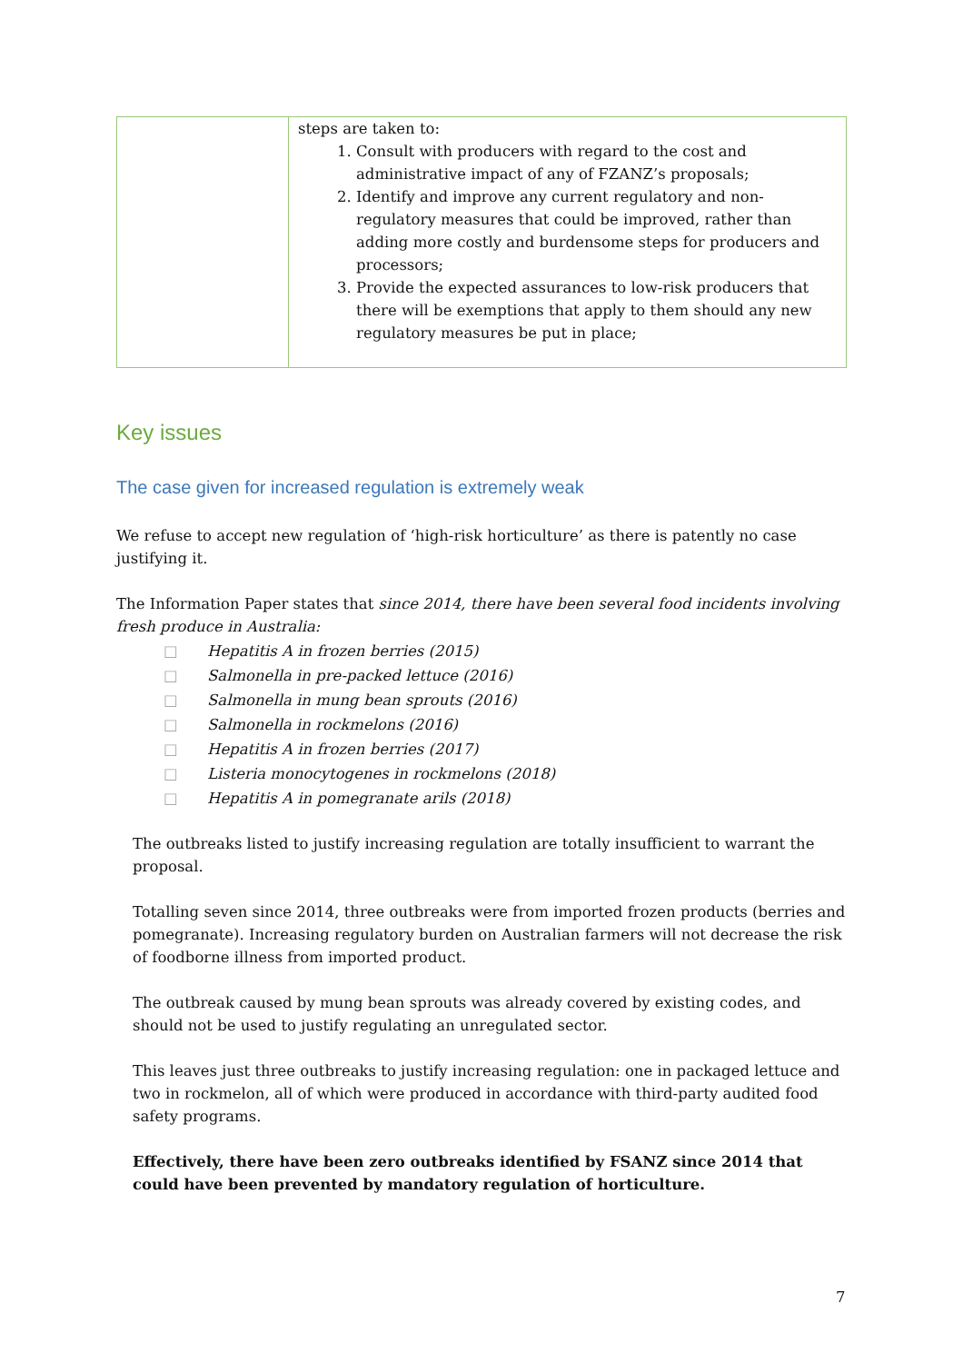| | steps are taken to: 1. Consult with producers with regard to the cost and administrative impact of any of FZANZ’s proposals; 2. Identify and improve any current regulatory and non-regulatory measures that could be improved, rather than adding more costly and burdensome steps for producers and processors; 3. Provide the expected assurances to low-risk producers that there will be exemptions that apply to them should any new regulatory measures be put in place; |
Key issues
The case given for increased regulation is extremely weak
We refuse to accept new regulation of ‘high-risk horticulture’ as there is patently no case justifying it.
The Information Paper states that since 2014, there have been several food incidents involving fresh produce in Australia:
□ Hepatitis A in frozen berries (2015)
□ Salmonella in pre-packed lettuce (2016)
□ Salmonella in mung bean sprouts (2016)
□ Salmonella in rockmelons (2016)
□ Hepatitis A in frozen berries (2017)
□ Listeria monocytogenes in rockmelons (2018)
□ Hepatitis A in pomegranate arils (2018)
The outbreaks listed to justify increasing regulation are totally insufficient to warrant the proposal.
Totalling seven since 2014, three outbreaks were from imported frozen products (berries and pomegranate). Increasing regulatory burden on Australian farmers will not decrease the risk of foodborne illness from imported product.
The outbreak caused by mung bean sprouts was already covered by existing codes, and should not be used to justify regulating an unregulated sector.
This leaves just three outbreaks to justify increasing regulation: one in packaged lettuce and two in rockmelon, all of which were produced in accordance with third-party audited food safety programs.
Effectively, there have been zero outbreaks identified by FSANZ since 2014 that could have been prevented by mandatory regulation of horticulture.
7